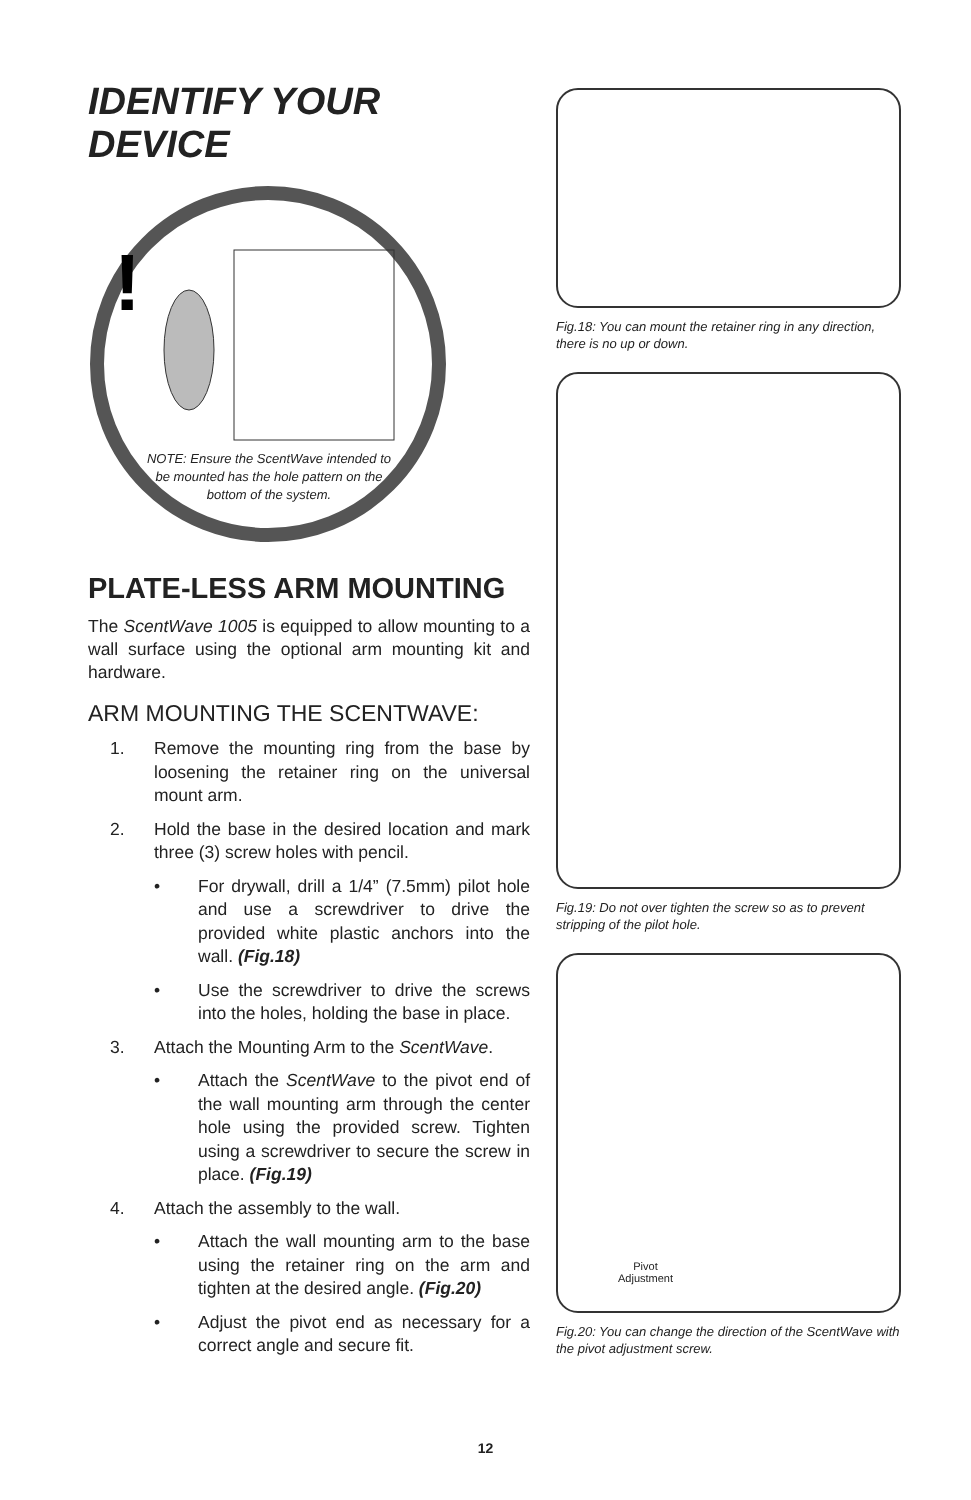IDENTIFY YOUR DEVICE
!
NOTE: Ensure the ScentWave intended to be mounted has the hole pattern on the bottom of the system.
PLATE-LESS ARM MOUNTING
The ScentWave 1005 is equipped to allow mounting to a wall surface using the optional arm mounting kit and hardware.
ARM MOUNTING THE SCENTWAVE:
1. Remove the mounting ring from the base by loosening the retainer ring on the universal mount arm.
2. Hold the base in the desired location and mark three (3) screw holes with pencil.
• For drywall, drill a 1/4” (7.5mm) pilot hole and use a screwdriver to drive the provided white plastic anchors into the wall. (Fig.18)
• Use the screwdriver to drive the screws into the holes, holding the base in place.
3. Attach the Mounting Arm to the ScentWave.
• Attach the ScentWave to the pivot end of the wall mounting arm through the center hole using the provided screw. Tighten using a screwdriver to secure the screw in place. (Fig.19)
4. Attach the assembly to the wall.
• Attach the wall mounting arm to the base using the retainer ring on the arm and tighten at the desired angle. (Fig.20)
• Adjust the pivot end as necessary for a correct angle and secure fit.
Fig.18: You can mount the retainer ring in any direction, there is no up or down.
Fig.19: Do not over tighten the screw so as to prevent stripping of the pilot hole.
Pivot
Adjustment
Fig.20: You can change the direction of the ScentWave with the pivot adjustment screw.
12